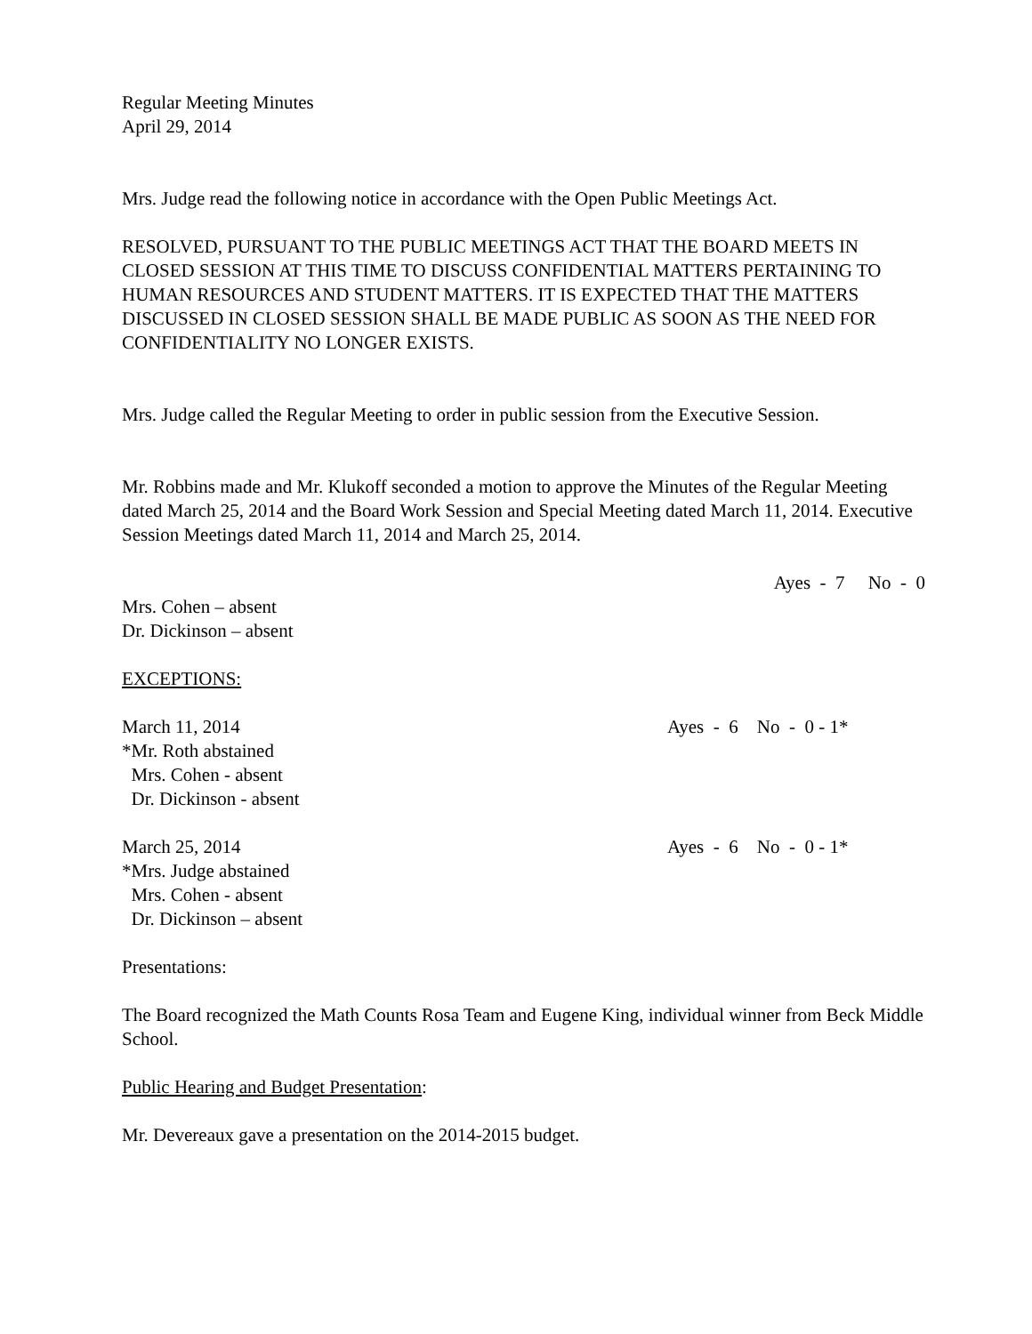Regular Meeting Minutes
April 29, 2014
Mrs. Judge read the following notice in accordance with the Open Public Meetings Act.
RESOLVED, PURSUANT TO THE PUBLIC MEETINGS ACT THAT THE BOARD MEETS IN CLOSED SESSION AT THIS TIME TO DISCUSS CONFIDENTIAL MATTERS PERTAINING TO HUMAN RESOURCES AND STUDENT MATTERS. IT IS EXPECTED THAT THE MATTERS DISCUSSED IN CLOSED SESSION SHALL BE MADE PUBLIC AS SOON AS THE NEED FOR CONFIDENTIALITY NO LONGER EXISTS.
Mrs. Judge called the Regular Meeting to order in public session from the Executive Session.
Mr. Robbins made and Mr. Klukoff seconded a motion to approve the Minutes of the Regular Meeting dated March 25, 2014 and the Board Work Session and Special Meeting dated March 11, 2014. Executive Session Meetings dated March 11, 2014 and March 25, 2014.
Ayes - 7 No - 0
Mrs. Cohen – absent
Dr. Dickinson – absent
EXCEPTIONS:
March 11, 2014
*Mr. Roth abstained
Mrs. Cohen - absent
Dr. Dickinson - absent
Ayes - 6 No - 0 - 1*
March 25, 2014
*Mrs. Judge abstained
Mrs. Cohen - absent
Dr. Dickinson – absent
Ayes - 6 No - 0 - 1*
Presentations:
The Board recognized the Math Counts Rosa Team and Eugene King, individual winner from Beck Middle School.
Public Hearing and Budget Presentation:
Mr. Devereaux gave a presentation on the 2014-2015 budget.